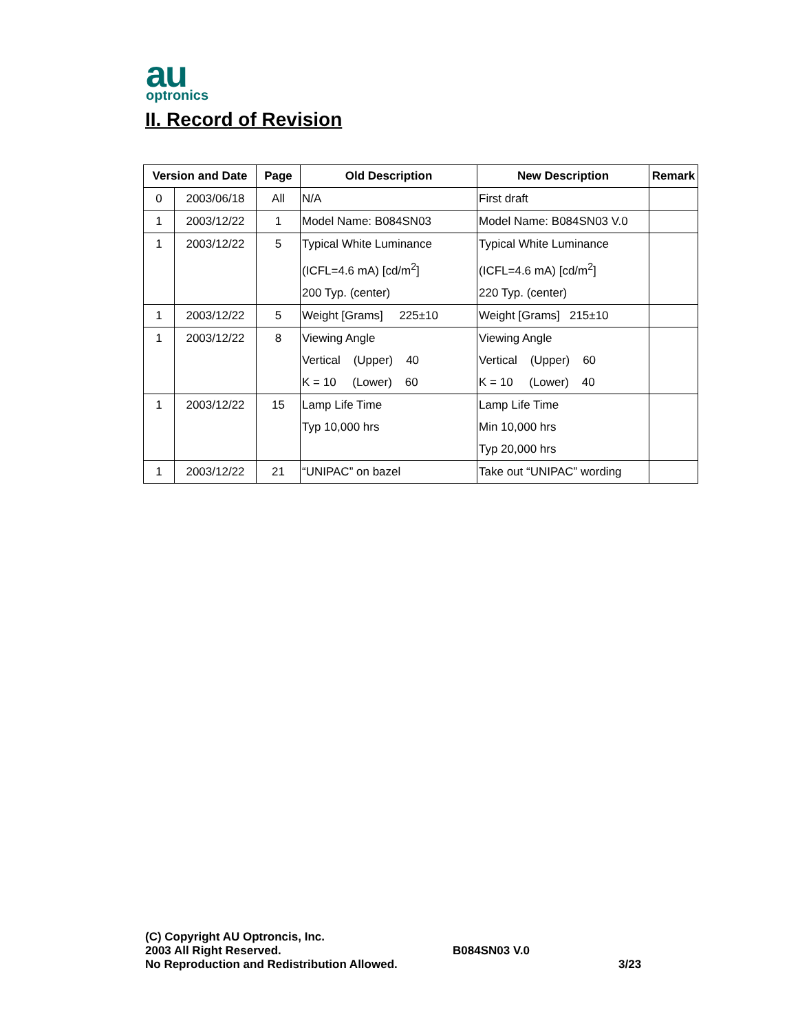au
optronics
II. Record of Revision
| Version and Date | | Page | Old Description | New Description | Remark |
| --- | --- | --- | --- | --- | --- |
| 0 | 2003/06/18 | All | N/A | First draft | |
| 1 | 2003/12/22 | 1 | Model Name: B084SN03 | Model Name: B084SN03 V.0 | |
| 1 | 2003/12/22 | 5 | Typical White Luminance (ICFL=4.6 mA) [cd/m<sup>2</sup>] 200 Typ. (center) | Typical White Luminance (ICFL=4.6 mA) [cd/m<sup>2</sup>] 220 Typ. (center) | |
| 1 | 2003/12/22 | 5 | Weight [Grams] 225±10 | Weight [Grams] 215±10 | |
| 1 | 2003/12/22 | 8 | Viewing Angle Vertical (Upper) 40 K = 10 (Lower) 60 | Viewing Angle Vertical (Upper) 60 K = 10 (Lower) 40 | |
| 1 | 2003/12/22 | 15 | Lamp Life Time Typ 10,000 hrs | Lamp Life Time Min 10,000 hrs Typ 20,000 hrs | |
| 1 | 2003/12/22 | 21 | “UNIPAC” on bazel | Take out “UNIPAC” wording | |
(C) Copyright AU Optroncis, Inc.
2003 All Right Reserved.
No Reproduction and Redistribution Allowed.
B084SN03 V.0
3/23